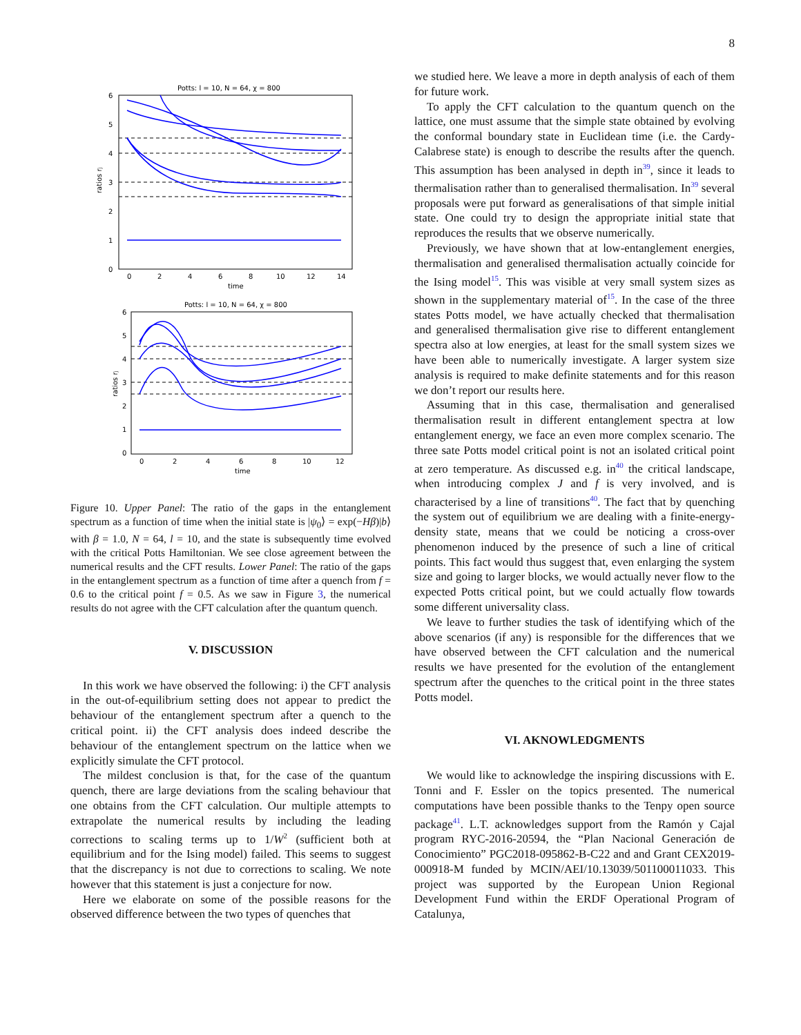8
Potts: l = 10, N = 64, χ = 800
6
5
4
3
2
1
0
0
2
4
6
8
10
12
14
time
ratios rj
Potts: l = 10, N = 64, χ = 800
6
5
4
3
2
1
0
0
2
4
6
8
10
12
time
ratios rj
Figure 10. Upper Panel: The ratio of the gaps in the entanglement spectrum as a function of time when the initial state is |ψ<sub>0</sub>⟩ = exp(−Hβ)|b⟩ with β = 1.0, N = 64, l = 10, and the state is subsequently time evolved with the critical Potts Hamiltonian. We see close agreement between the numerical results and the CFT results. Lower Panel: The ratio of the gaps in the entanglement spectrum as a function of time after a quench from f = 0.6 to the critical point f = 0.5. As we saw in Figure 3, the numerical results do not agree with the CFT calculation after the quantum quench.
V. DISCUSSION
In this work we have observed the following: i) the CFT analysis in the out-of-equilibrium setting does not appear to predict the behaviour of the entanglement spectrum after a quench to the critical point. ii) the CFT analysis does indeed describe the behaviour of the entanglement spectrum on the lattice when we explicitly simulate the CFT protocol.
The mildest conclusion is that, for the case of the quantum quench, there are large deviations from the scaling behaviour that one obtains from the CFT calculation. Our multiple attempts to extrapolate the numerical results by including the leading corrections to scaling terms up to 1/W<sup>2</sup> (sufficient both at equilibrium and for the Ising model) failed. This seems to suggest that the discrepancy is not due to corrections to scaling. We note however that this statement is just a conjecture for now.
Here we elaborate on some of the possible reasons for the observed difference between the two types of quenches that
we studied here. We leave a more in depth analysis of each of them for future work.
To apply the CFT calculation to the quantum quench on the lattice, one must assume that the simple state obtained by evolving the conformal boundary state in Euclidean time (i.e. the Cardy-Calabrese state) is enough to describe the results after the quench. This assumption has been analysed in depth in<sup>39</sup>, since it leads to thermalisation rather than to generalised thermalisation. In<sup>39</sup> several proposals were put forward as generalisations of that simple initial state. One could try to design the appropriate initial state that reproduces the results that we observe numerically.
Previously, we have shown that at low-entanglement energies, thermalisation and generalised thermalisation actually coincide for the Ising model<sup>15</sup>. This was visible at very small system sizes as shown in the supplementary material of<sup>15</sup>. In the case of the three states Potts model, we have actually checked that thermalisation and generalised thermalisation give rise to different entanglement spectra also at low energies, at least for the small system sizes we have been able to numerically investigate. A larger system size analysis is required to make definite statements and for this reason we don’t report our results here.
Assuming that in this case, thermalisation and generalised thermalisation result in different entanglement spectra at low entanglement energy, we face an even more complex scenario. The three sate Potts model critical point is not an isolated critical point at zero temperature. As discussed e.g. in<sup>40</sup> the critical landscape, when introducing complex J and f is very involved, and is characterised by a line of transitions<sup>40</sup>. The fact that by quenching the system out of equilibrium we are dealing with a finite-energy-density state, means that we could be noticing a cross-over phenomenon induced by the presence of such a line of critical points. This fact would thus suggest that, even enlarging the system size and going to larger blocks, we would actually never flow to the expected Potts critical point, but we could actually flow towards some different universality class.
We leave to further studies the task of identifying which of the above scenarios (if any) is responsible for the differences that we have observed between the CFT calculation and the numerical results we have presented for the evolution of the entanglement spectrum after the quenches to the critical point in the three states Potts model.
VI. AKNOWLEDGMENTS
We would like to acknowledge the inspiring discussions with E. Tonni and F. Essler on the topics presented. The numerical computations have been possible thanks to the Tenpy open source package<sup>41</sup>. L.T. acknowledges support from the Ramón y Cajal program RYC-2016-20594, the “Plan Nacional Generación de Conocimiento” PGC2018-095862-B-C22 and and Grant CEX2019-000918-M funded by MCIN/AEI/10.13039/501100011033. This project was supported by the European Union Regional Development Fund within the ERDF Operational Program of Catalunya,